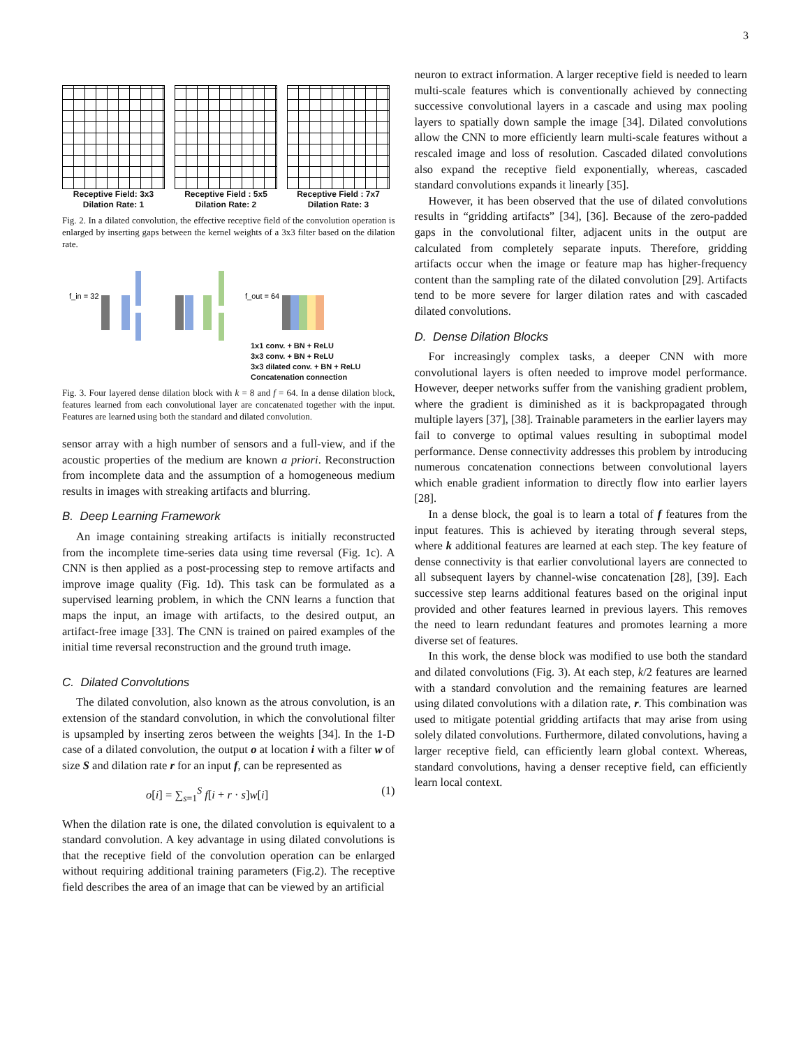3
Receptive Field: 3x3
Dilation Rate: 1
Receptive Field : 5x5
Dilation Rate: 2
Receptive Field : 7x7
Dilation Rate: 3
Fig. 2. In a dilated convolution, the effective receptive field of the convolution operation is enlarged by inserting gaps between the kernel weights of a 3x3 filter based on the dilation rate.
f_in = 32
f_out = 64
1x1 conv. + BN + ReLU
3x3 conv. + BN + ReLU
3x3 dilated conv. + BN + ReLU
Concatenation connection
Fig. 3. Four layered dense dilation block with k = 8 and f = 64. In a dense dilation block, features learned from each convolutional layer are concatenated together with the input. Features are learned using both the standard and dilated convolution.
sensor array with a high number of sensors and a full-view, and if the acoustic properties of the medium are known a priori. Reconstruction from incomplete data and the assumption of a homogeneous medium results in images with streaking artifacts and blurring.
B. Deep Learning Framework
An image containing streaking artifacts is initially reconstructed from the incomplete time-series data using time reversal (Fig. 1c). A CNN is then applied as a post-processing step to remove artifacts and improve image quality (Fig. 1d). This task can be formulated as a supervised learning problem, in which the CNN learns a function that maps the input, an image with artifacts, to the desired output, an artifact-free image [33]. The CNN is trained on paired examples of the initial time reversal reconstruction and the ground truth image.
C. Dilated Convolutions
The dilated convolution, also known as the atrous convolution, is an extension of the standard convolution, in which the convolutional filter is upsampled by inserting zeros between the weights [34]. In the 1-D case of a dilated convolution, the output o at location i with a filter w of size S and dilation rate r for an input f, can be represented as
o[i] = ∑<sub>s=1</sub><sup>S</sup> f[i + r · s]w[i] (1)
When the dilation rate is one, the dilated convolution is equivalent to a standard convolution. A key advantage in using dilated convolutions is that the receptive field of the convolution operation can be enlarged without requiring additional training parameters (Fig.2). The receptive field describes the area of an image that can be viewed by an artificial
neuron to extract information. A larger receptive field is needed to learn multi-scale features which is conventionally achieved by connecting successive convolutional layers in a cascade and using max pooling layers to spatially down sample the image [34]. Dilated convolutions allow the CNN to more efficiently learn multi-scale features without a rescaled image and loss of resolution. Cascaded dilated convolutions also expand the receptive field exponentially, whereas, cascaded standard convolutions expands it linearly [35].
However, it has been observed that the use of dilated convolutions results in “gridding artifacts” [34], [36]. Because of the zero-padded gaps in the convolutional filter, adjacent units in the output are calculated from completely separate inputs. Therefore, gridding artifacts occur when the image or feature map has higher-frequency content than the sampling rate of the dilated convolution [29]. Artifacts tend to be more severe for larger dilation rates and with cascaded dilated convolutions.
D. Dense Dilation Blocks
For increasingly complex tasks, a deeper CNN with more convolutional layers is often needed to improve model performance. However, deeper networks suffer from the vanishing gradient problem, where the gradient is diminished as it is backpropagated through multiple layers [37], [38]. Trainable parameters in the earlier layers may fail to converge to optimal values resulting in suboptimal model performance. Dense connectivity addresses this problem by introducing numerous concatenation connections between convolutional layers which enable gradient information to directly flow into earlier layers [28].
In a dense block, the goal is to learn a total of f features from the input features. This is achieved by iterating through several steps, where k additional features are learned at each step. The key feature of dense connectivity is that earlier convolutional layers are connected to all subsequent layers by channel-wise concatenation [28], [39]. Each successive step learns additional features based on the original input provided and other features learned in previous layers. This removes the need to learn redundant features and promotes learning a more diverse set of features.
In this work, the dense block was modified to use both the standard and dilated convolutions (Fig. 3). At each step, k/2 features are learned with a standard convolution and the remaining features are learned using dilated convolutions with a dilation rate, r. This combination was used to mitigate potential gridding artifacts that may arise from using solely dilated convolutions. Furthermore, dilated convolutions, having a larger receptive field, can efficiently learn global context. Whereas, standard convolutions, having a denser receptive field, can efficiently learn local context.